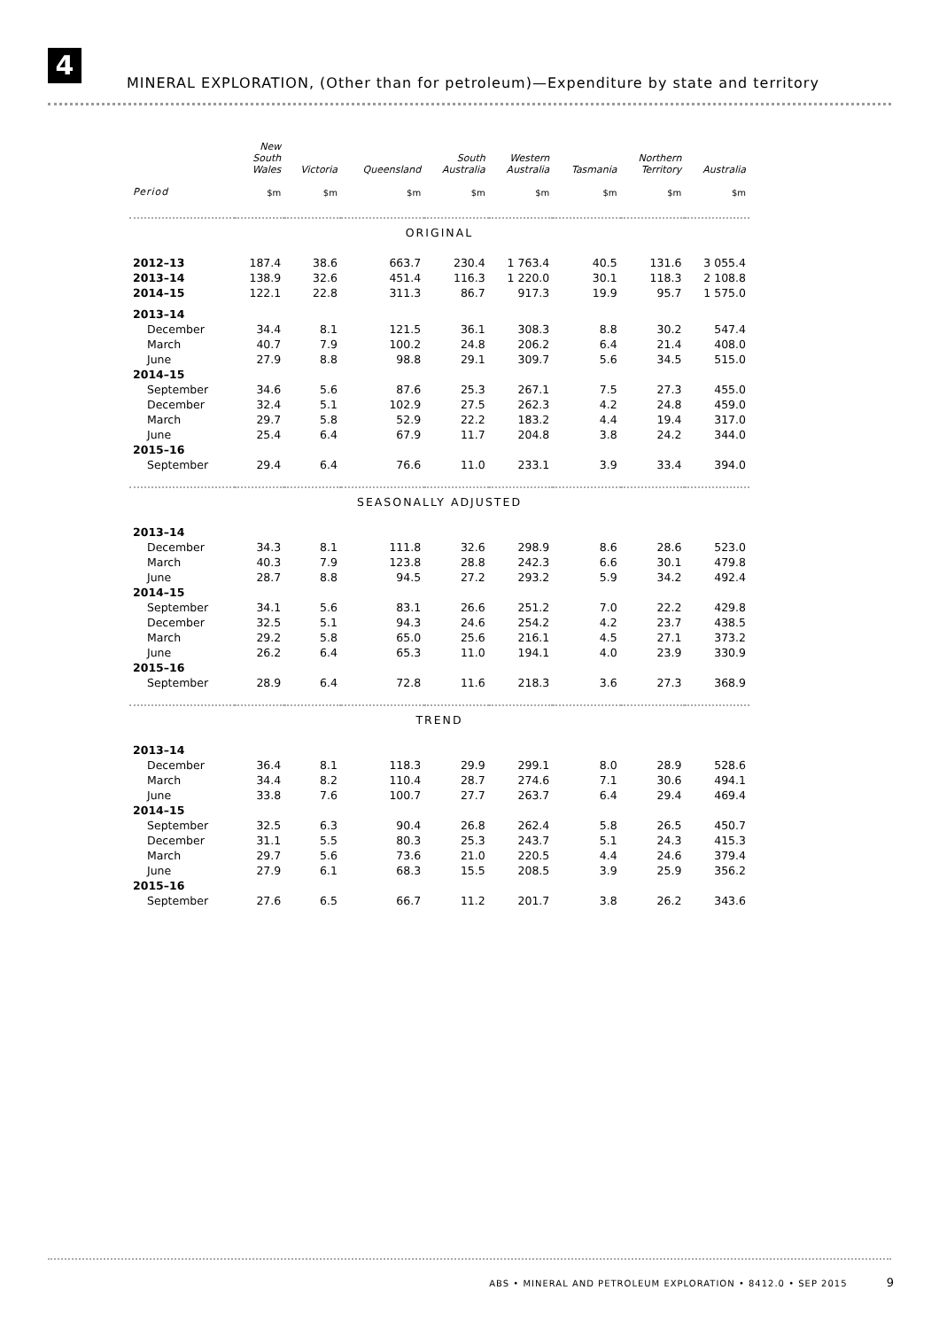4
MINERAL EXPLORATION, (Other than for petroleum)—Expenditure by state and territory
| | New South Wales | Victoria | Queensland | South Australia | Western Australia | Tasmania | Northern Territory | Australia |
| --- | --- | --- | --- | --- | --- | --- | --- | --- |
| Period | $m | $m | $m | $m | $m | $m | $m | $m |
| ORIGINAL | | | | | | | | |
| 2012–13 | 187.4 | 38.6 | 663.7 | 230.4 | 1 763.4 | 40.5 | 131.6 | 3 055.4 |
| 2013–14 | 138.9 | 32.6 | 451.4 | 116.3 | 1 220.0 | 30.1 | 118.3 | 2 108.8 |
| 2014–15 | 122.1 | 22.8 | 311.3 | 86.7 | 917.3 | 19.9 | 95.7 | 1 575.0 |
| 2013–14 | | | | | | | | |
| December | 34.4 | 8.1 | 121.5 | 36.1 | 308.3 | 8.8 | 30.2 | 547.4 |
| March | 40.7 | 7.9 | 100.2 | 24.8 | 206.2 | 6.4 | 21.4 | 408.0 |
| June | 27.9 | 8.8 | 98.8 | 29.1 | 309.7 | 5.6 | 34.5 | 515.0 |
| 2014–15 | | | | | | | | |
| September | 34.6 | 5.6 | 87.6 | 25.3 | 267.1 | 7.5 | 27.3 | 455.0 |
| December | 32.4 | 5.1 | 102.9 | 27.5 | 262.3 | 4.2 | 24.8 | 459.0 |
| March | 29.7 | 5.8 | 52.9 | 22.2 | 183.2 | 4.4 | 19.4 | 317.0 |
| June | 25.4 | 6.4 | 67.9 | 11.7 | 204.8 | 3.8 | 24.2 | 344.0 |
| 2015–16 | | | | | | | | |
| September | 29.4 | 6.4 | 76.6 | 11.0 | 233.1 | 3.9 | 33.4 | 394.0 |
| SEASONALLY ADJUSTED | | | | | | | | |
| 2013–14 | | | | | | | | |
| December | 34.3 | 8.1 | 111.8 | 32.6 | 298.9 | 8.6 | 28.6 | 523.0 |
| March | 40.3 | 7.9 | 123.8 | 28.8 | 242.3 | 6.6 | 30.1 | 479.8 |
| June | 28.7 | 8.8 | 94.5 | 27.2 | 293.2 | 5.9 | 34.2 | 492.4 |
| 2014–15 | | | | | | | | |
| September | 34.1 | 5.6 | 83.1 | 26.6 | 251.2 | 7.0 | 22.2 | 429.8 |
| December | 32.5 | 5.1 | 94.3 | 24.6 | 254.2 | 4.2 | 23.7 | 438.5 |
| March | 29.2 | 5.8 | 65.0 | 25.6 | 216.1 | 4.5 | 27.1 | 373.2 |
| June | 26.2 | 6.4 | 65.3 | 11.0 | 194.1 | 4.0 | 23.9 | 330.9 |
| 2015–16 | | | | | | | | |
| September | 28.9 | 6.4 | 72.8 | 11.6 | 218.3 | 3.6 | 27.3 | 368.9 |
| TREND | | | | | | | | |
| 2013–14 | | | | | | | | |
| December | 36.4 | 8.1 | 118.3 | 29.9 | 299.1 | 8.0 | 28.9 | 528.6 |
| March | 34.4 | 8.2 | 110.4 | 28.7 | 274.6 | 7.1 | 30.6 | 494.1 |
| June | 33.8 | 7.6 | 100.7 | 27.7 | 263.7 | 6.4 | 29.4 | 469.4 |
| 2014–15 | | | | | | | | |
| September | 32.5 | 6.3 | 90.4 | 26.8 | 262.4 | 5.8 | 26.5 | 450.7 |
| December | 31.1 | 5.5 | 80.3 | 25.3 | 243.7 | 5.1 | 24.3 | 415.3 |
| March | 29.7 | 5.6 | 73.6 | 21.0 | 220.5 | 4.4 | 24.6 | 379.4 |
| June | 27.9 | 6.1 | 68.3 | 15.5 | 208.5 | 3.9 | 25.9 | 356.2 |
| 2015–16 | | | | | | | | |
| September | 27.6 | 6.5 | 66.7 | 11.2 | 201.7 | 3.8 | 26.2 | 343.6 |
ABS • MINERAL AND PETROLEUM EXPLORATION • 8412.0 • SEP 2015 9